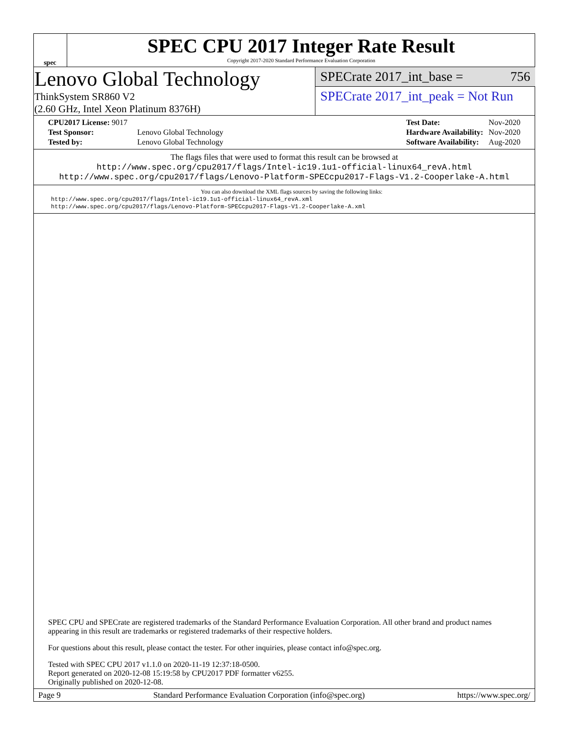spec
SPEC CPU 2017 Integer Rate Result
Copyright 2017-2020 Standard Performance Evaluation Corporation
Lenovo Global Technology
ThinkSystem SR860 V2
(2.60 GHz, Intel Xeon Platinum 8376H)
SPECrate 2017_int_base = 756
SPECrate 2017_int_peak = Not Run
| CPU2017 License: 9017 | |
| Test Sponsor: | Lenovo Global Technology |
| Tested by: | Lenovo Global Technology |
| Test Date: | Nov-2020 |
| Hardware Availability: | Nov-2020 |
| Software Availability: | Aug-2020 |
The flags files that were used to format this result can be browsed at
http://www.spec.org/cpu2017/flags/Intel-ic19.1u1-official-linux64_revA.html
http://www.spec.org/cpu2017/flags/Lenovo-Platform-SPECcpu2017-Flags-V1.2-Cooperlake-A.html
You can also download the XML flags sources by saving the following links:
http://www.spec.org/cpu2017/flags/Intel-ic19.1u1-official-linux64_revA.xml
http://www.spec.org/cpu2017/flags/Lenovo-Platform-SPECcpu2017-Flags-V1.2-Cooperlake-A.xml
SPEC CPU and SPECrate are registered trademarks of the Standard Performance Evaluation Corporation. All other brand and product names appearing in this result are trademarks or registered trademarks of their respective holders.
For questions about this result, please contact the tester. For other inquiries, please contact info@spec.org.
Tested with SPEC CPU 2017 v1.1.0 on 2020-11-19 12:37:18-0500.
Report generated on 2020-12-08 15:19:58 by CPU2017 PDF formatter v6255.
Originally published on 2020-12-08.
Page 9 Standard Performance Evaluation Corporation (info@spec.org) https://www.spec.org/